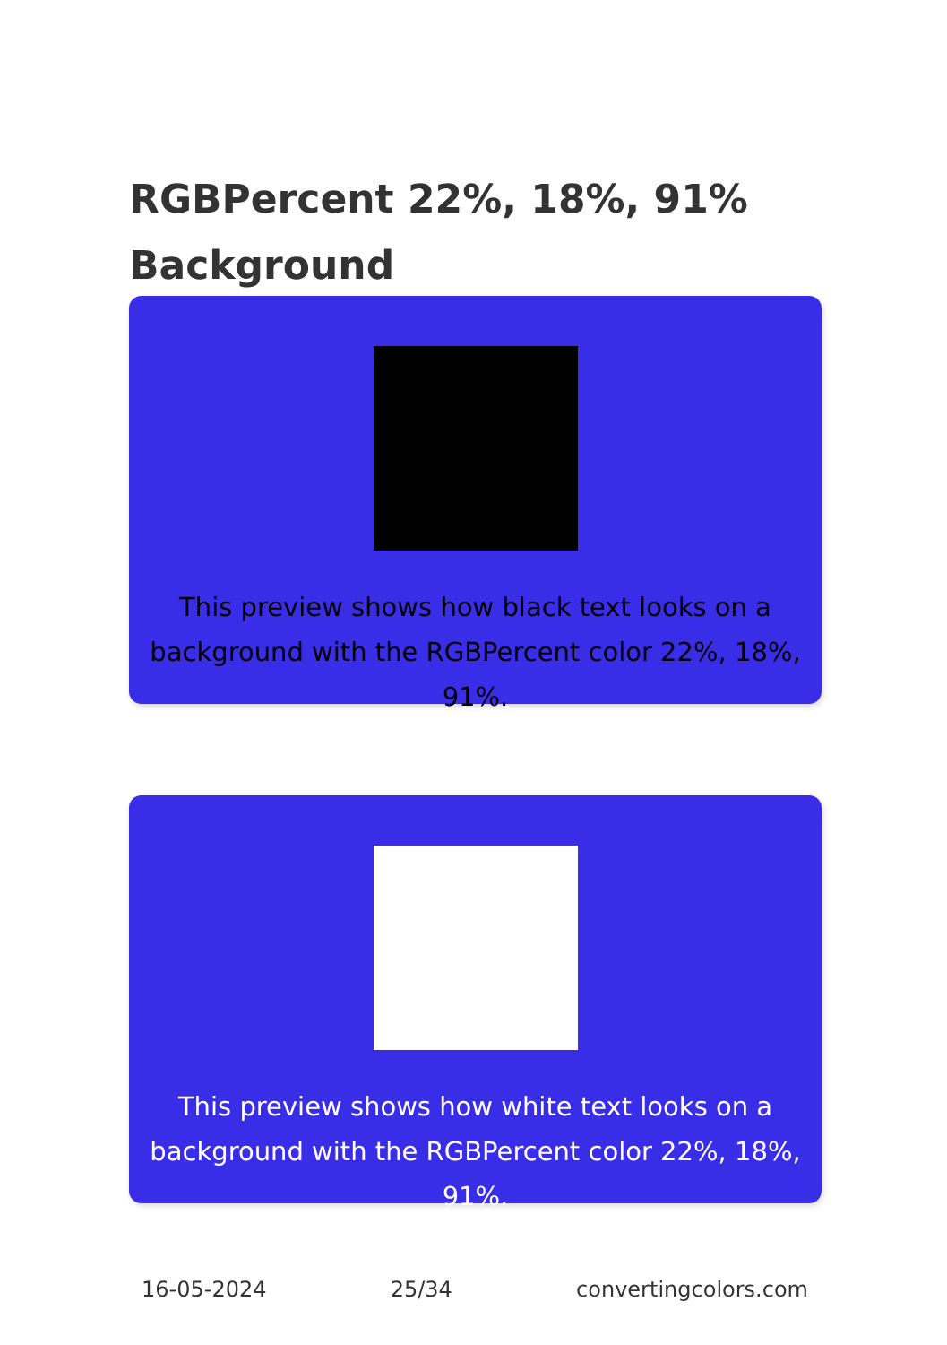RGBPercent 22%, 18%, 91% Background
This preview shows how black text looks on a background with the RGBPercent color 22%, 18%, 91%.
This preview shows how white text looks on a background with the RGBPercent color 22%, 18%, 91%.
16-05-2024 25/34 convertingcolors.com